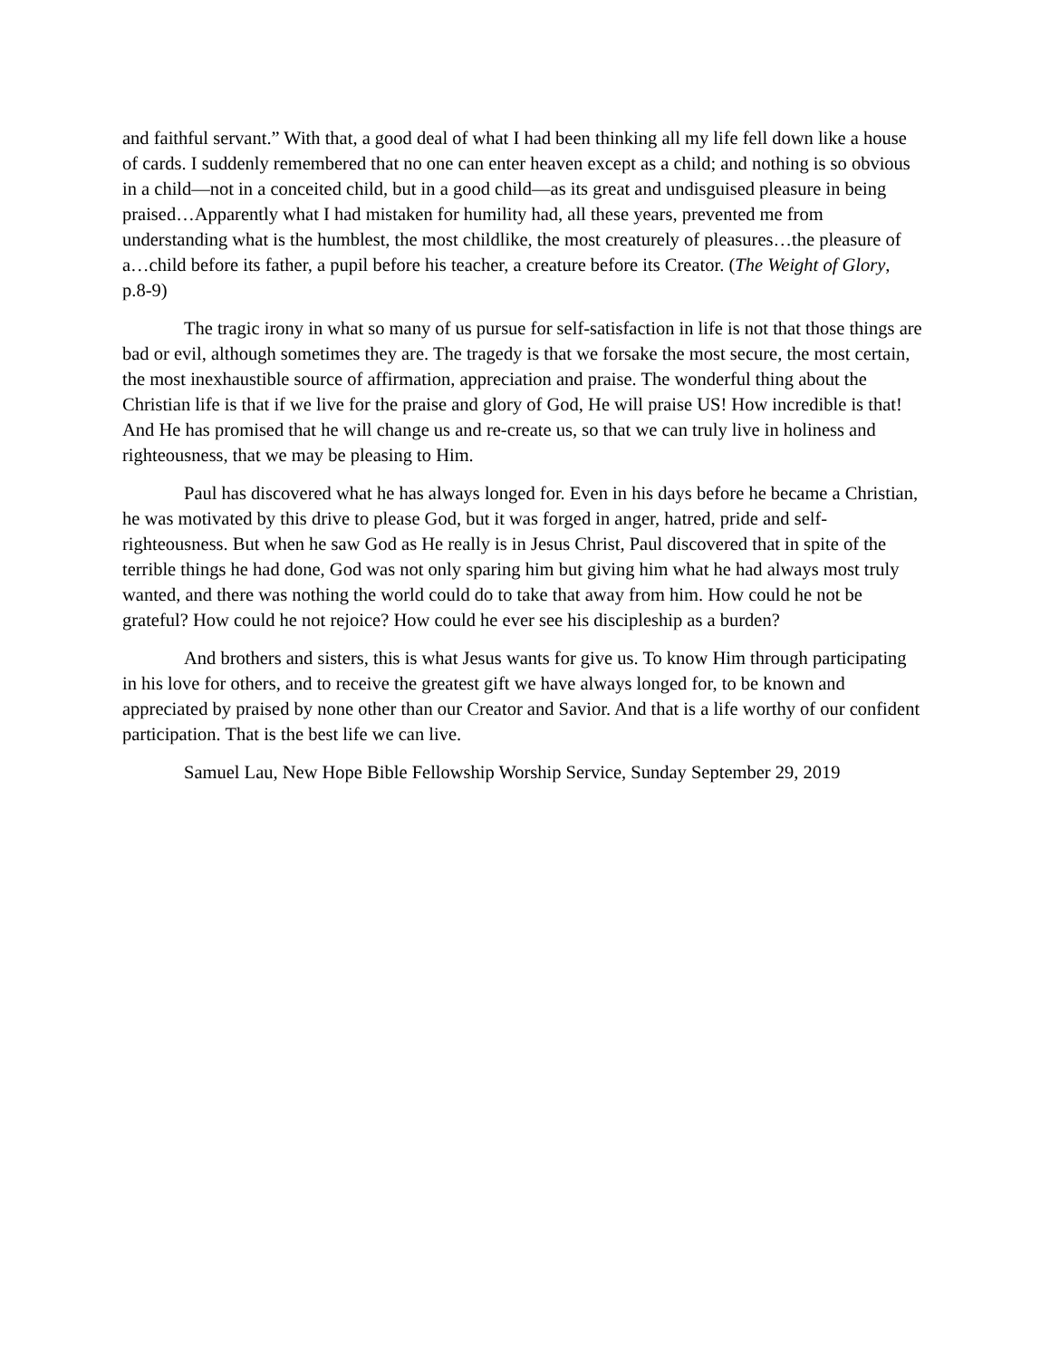and faithful servant.” With that, a good deal of what I had been thinking all my life fell down like a house of cards. I suddenly remembered that no one can enter heaven except as a child; and nothing is so obvious in a child—not in a conceited child, but in a good child—as its great and undisguised pleasure in being praised…Apparently what I had mistaken for humility had, all these years, prevented me from understanding what is the humblest, the most childlike, the most creaturely of pleasures…the pleasure of a…child before its father, a pupil before his teacher, a creature before its Creator. (The Weight of Glory, p.8-9)
The tragic irony in what so many of us pursue for self-satisfaction in life is not that those things are bad or evil, although sometimes they are. The tragedy is that we forsake the most secure, the most certain, the most inexhaustible source of affirmation, appreciation and praise. The wonderful thing about the Christian life is that if we live for the praise and glory of God, He will praise US! How incredible is that! And He has promised that he will change us and re-create us, so that we can truly live in holiness and righteousness, that we may be pleasing to Him.
Paul has discovered what he has always longed for. Even in his days before he became a Christian, he was motivated by this drive to please God, but it was forged in anger, hatred, pride and self-righteousness. But when he saw God as He really is in Jesus Christ, Paul discovered that in spite of the terrible things he had done, God was not only sparing him but giving him what he had always most truly wanted, and there was nothing the world could do to take that away from him. How could he not be grateful? How could he not rejoice? How could he ever see his discipleship as a burden?
And brothers and sisters, this is what Jesus wants for give us. To know Him through participating in his love for others, and to receive the greatest gift we have always longed for, to be known and appreciated by praised by none other than our Creator and Savior. And that is a life worthy of our confident participation. That is the best life we can live.
Samuel Lau, New Hope Bible Fellowship Worship Service, Sunday September 29, 2019